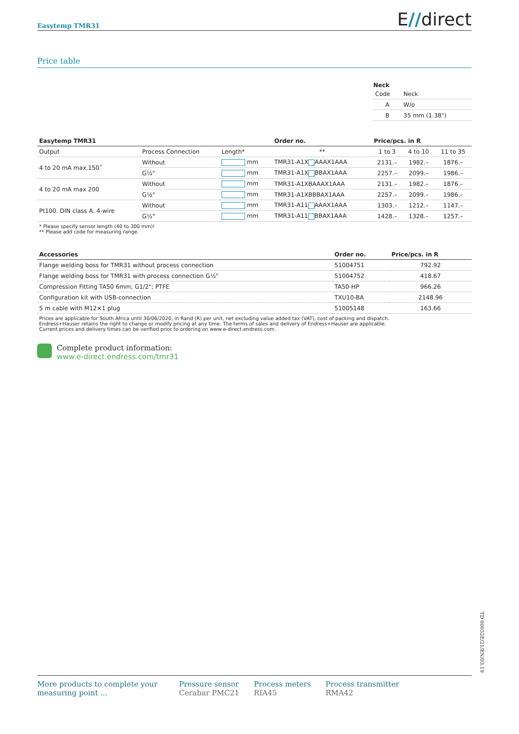Easytemp TMR31 E//direct
Price table
Neck
| Code | Neck |
| A | W/o |
| B | 35 mm (1.38") |
| Easytemp TMR31 | | | Order no. | Price/pcs. in R | | |
| --- | --- | --- | --- | --- | --- | --- |
| Output | Process Connection | Length* | ** | 1 to 3 | 4 to 10 | 11 to 35 |
| 4 to 20 mA max.150˚ | Without | mm | TMR31-A1X AAAX1AAA | 2131.– | 1982.– | 1876.– |
| | G½" | mm | TMR31-A1X BBAX1AAA | 2257.– | 2099.– | 1986.– |
| 4 to 20 mA max 200 | Without | mm | TMR31-A1XBAAAX1AAA | 2131.– | 1982.– | 1876.– |
| | G½" | mm | TMR31-A1XBBBAX1AAA | 2257.– | 2099.– | 1986.– |
| Pt100. DIN class A. 4-wire | Without | mm | TMR31-A11 AAAX1AAA | 1303.– | 1212.– | 1147.– |
| | G½" | mm | TMR31-A11 BBAX1AAA | 1428.– | 1328.– | 1257.– |
* Please specify sensor length (40 to 300 mm)!
** Please add code for measuring range.
| Accessories | Order no. | Price/pcs. in R |
| --- | --- | --- |
| Flange welding boss for TMR31 without process connection | 51004751 | 792.92 |
| Flange welding boss for TMR31 with process connection G½" | 51004752 | 418.67 |
| Compression Fitting TA50 6mm; G1/2"; PTFE | TA50-HP | 966.26 |
| Configuration kit with USB-connection | TXU10-BA | 2148.96 |
| 5 m cable with M12×1 plug | 51005148 | 163.66 |
Prices are applicable for South Africa until 30/06/2020, in Rand (R) per unit, net excluding value added tax (VAT), cost of packing and dispatch.
Endress+Hauser retains the right to change or modify pricing at any time. The terms of sales and delivery of Endress+Hauser are applicable.
Current prices and delivery times can be verified prior to ordering on www.e-direct.endress.com.
Complete product information:
www.e-direct.endress.com/tmr31
TD 00052E/21/EN/03.19
More products to complete your measuring point ...
Pressure sensor
Cerabar PMC21
Process meters
RIA45
Process transmitter
RMA42